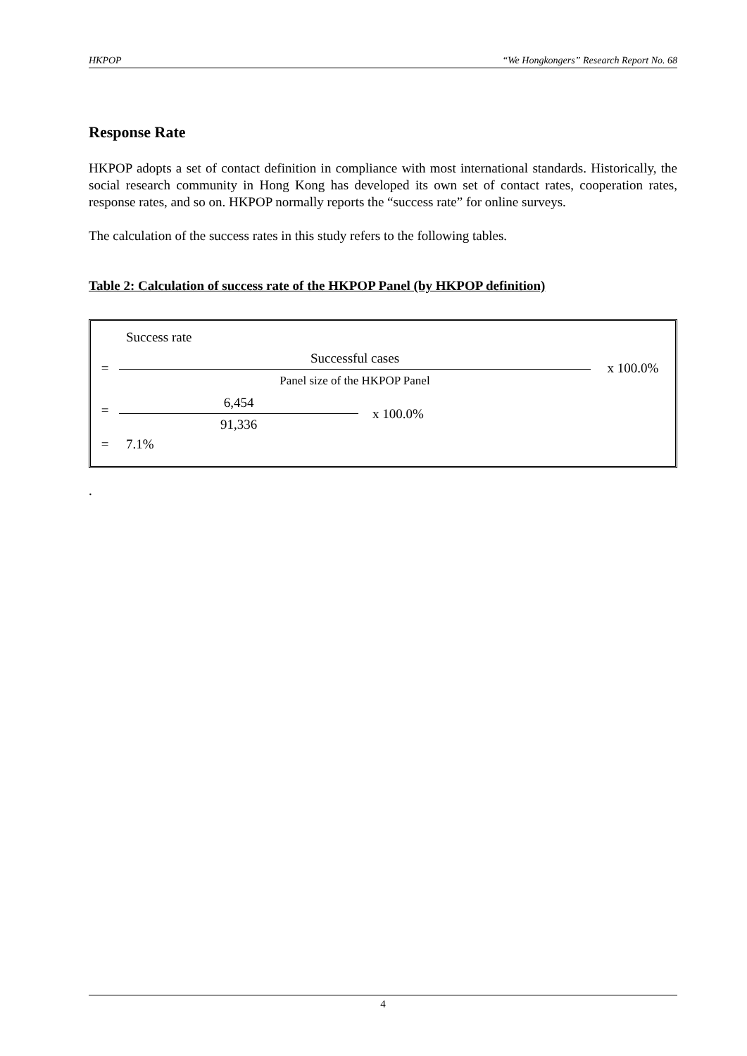HKPOP “We Hongkongers” Research Report No. 68
Response Rate
HKPOP adopts a set of contact definition in compliance with most international standards. Historically, the social research community in Hong Kong has developed its own set of contact rates, cooperation rates, response rates, and so on. HKPOP normally reports the “success rate” for online surveys.
The calculation of the success rates in this study refers to the following tables.
Table 2: Calculation of success rate of the HKPOP Panel (by HKPOP definition)
| | Success rate | |
| = | Successful cases Panel size of the HKPOP Panel | x 100.0% |
| = | 6,454 91,336 x 100.0% | |
| = | 7.1% | |
.
4